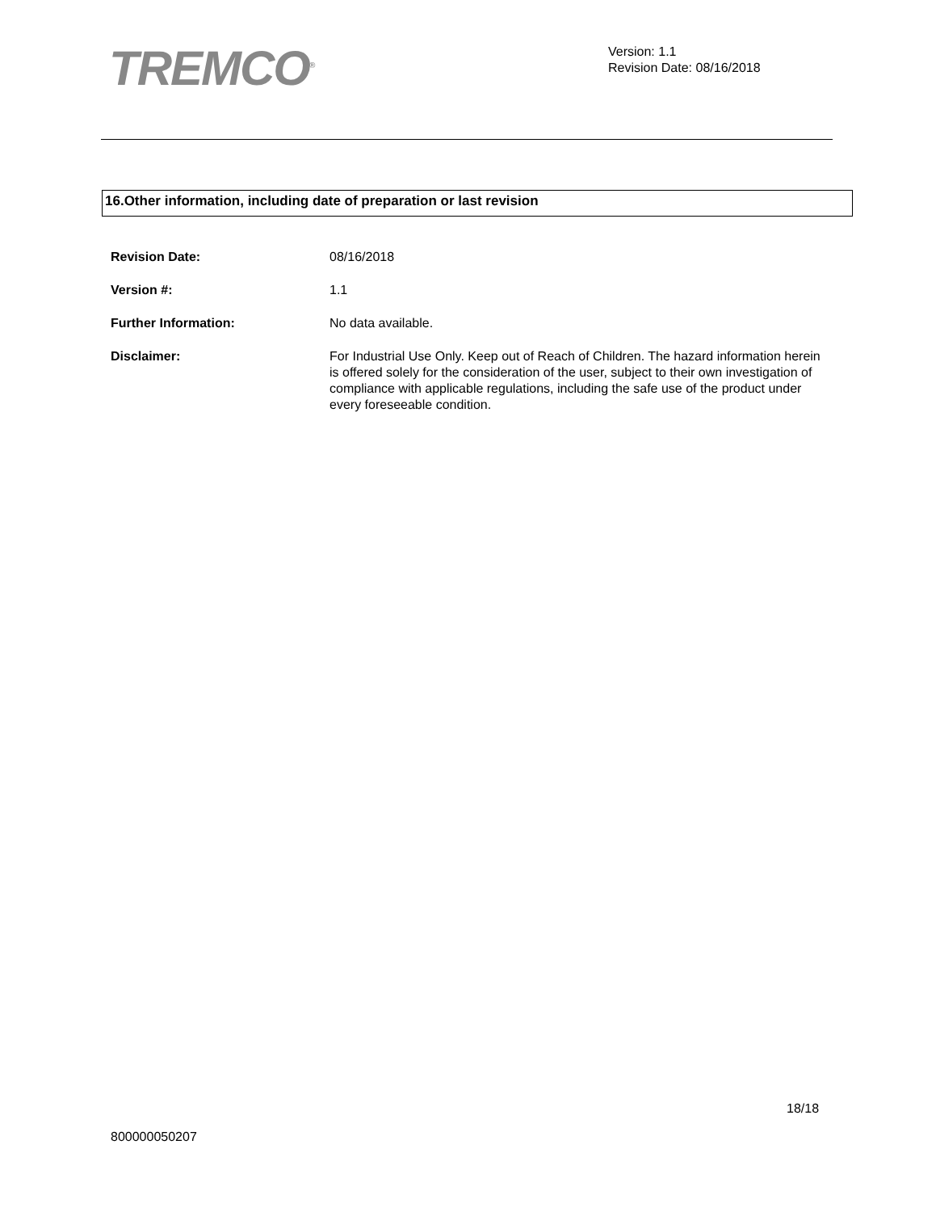TREMCO<sup>®</sup>
Version: 1.1
Revision Date: 08/16/2018
16.Other information, including date of preparation or last revision
Revision Date: 08/16/2018
Version #: 1.1
Further Information: No data available.
Disclaimer: For Industrial Use Only. Keep out of Reach of Children. The hazard information herein is offered solely for the consideration of the user, subject to their own investigation of compliance with applicable regulations, including the safe use of the product under every foreseeable condition.
18/18
800000050207